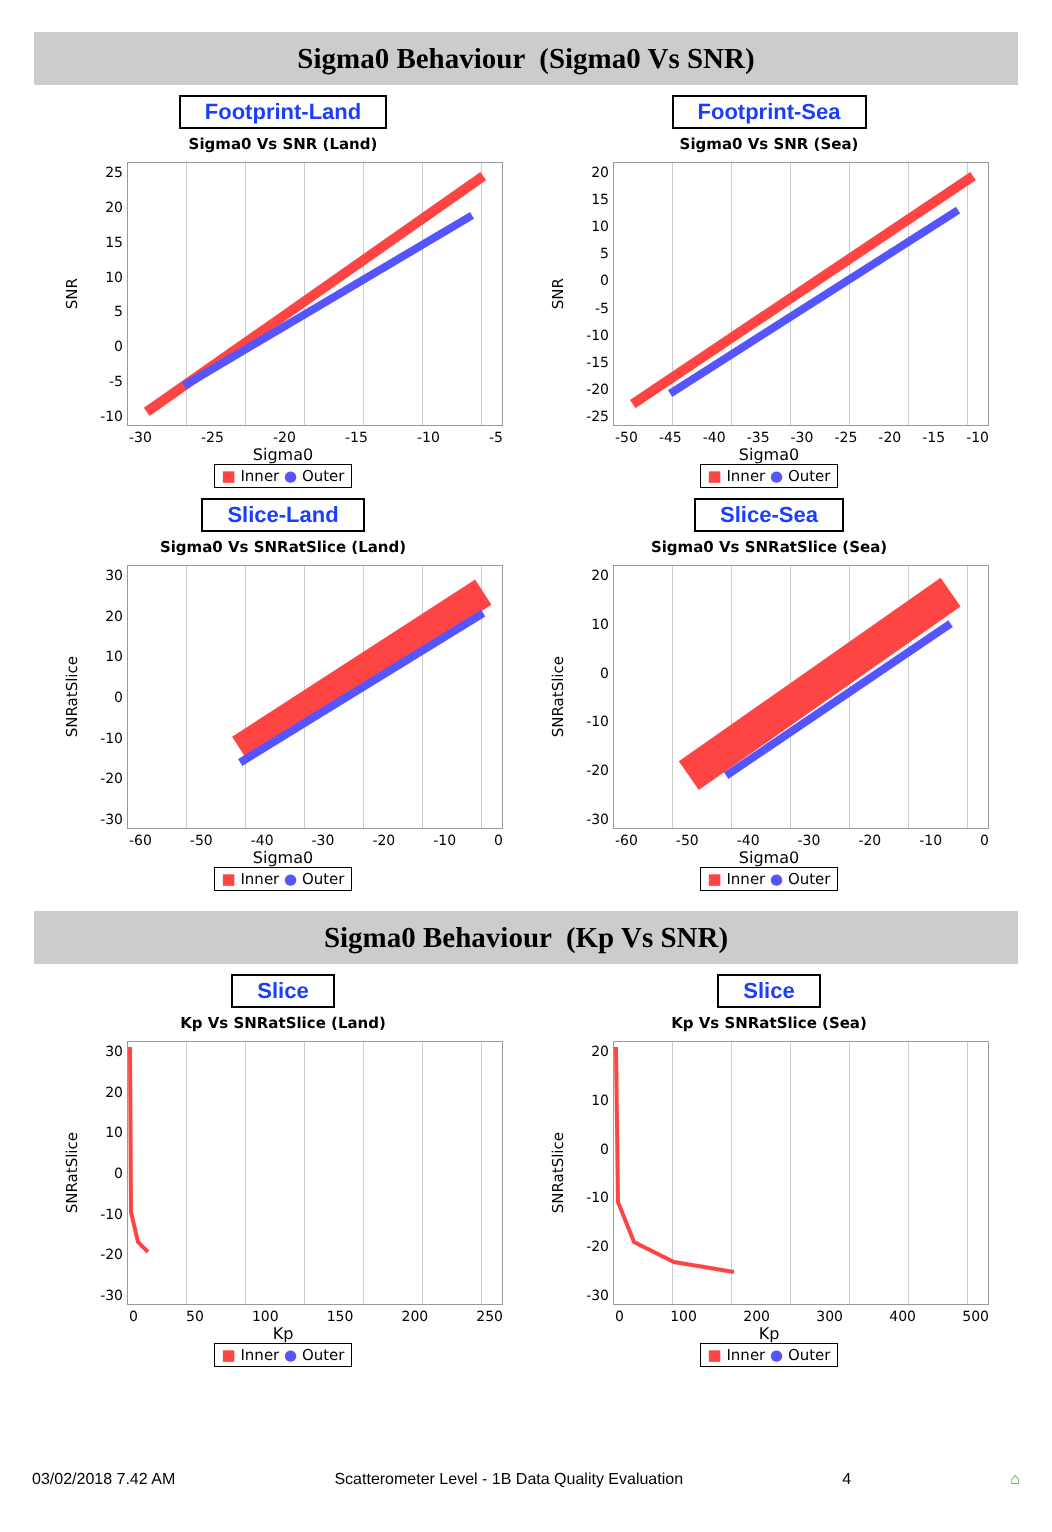Sigma0 Behaviour (Sigma0 Vs SNR)
Footprint-Land
Sigma0 Vs SNR (Land)
SNR
25
20
15
10
5
0
-5
-10
-30 -25 -20 -15 -10 -5
Sigma0
■ Inner ● Outer
Footprint-Sea
Sigma0 Vs SNR (Sea)
SNR
20
15
10
5
0
-5
-10
-15
-20
-25
-50 -45 -40 -35 -30 -25 -20 -15 -10
Sigma0
■ Inner ● Outer
Slice-Land
Sigma0 Vs SNRatSlice (Land)
SNRatSlice
30
20
10
0
-10
-20
-30
-60 -50 -40 -30 -20 -10 0
Sigma0
■ Inner ● Outer
Slice-Sea
Sigma0 Vs SNRatSlice (Sea)
SNRatSlice
20
10
0
-10
-20
-30
-60 -50 -40 -30 -20 -10 0
Sigma0
■ Inner ● Outer
Sigma0 Behaviour (Kp Vs SNR)
Slice
Kp Vs SNRatSlice (Land)
SNRatSlice
30
20
10
0
-10
-20
-30
0 50 100 150 200 250
Kp
■ Inner ● Outer
Slice
Kp Vs SNRatSlice (Sea)
SNRatSlice
20
10
0
-10
-20
-30
0 100 200 300 400 500
Kp
■ Inner ● Outer
03/02/2018 7.42 AM Scatterometer Level - 1B Data Quality Evaluation 4 ⌂